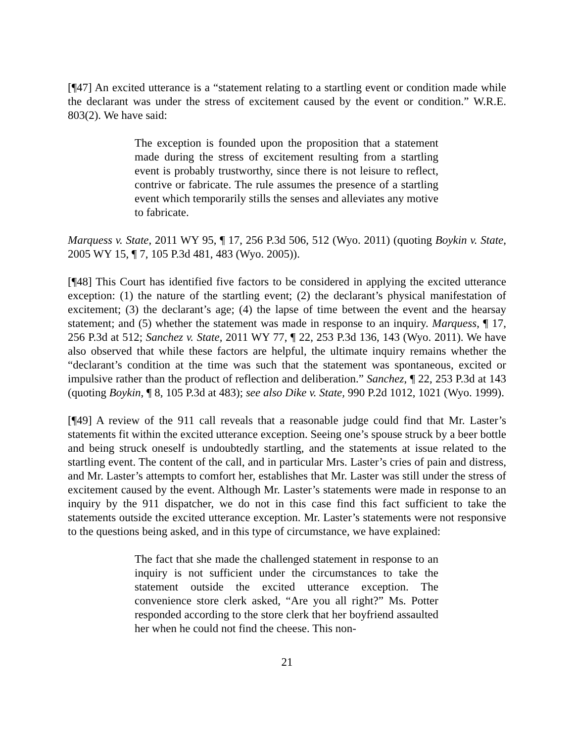[¶47] An excited utterance is a “statement relating to a startling event or condition made while the declarant was under the stress of excitement caused by the event or condition.” W.R.E. 803(2). We have said:
The exception is founded upon the proposition that a statement made during the stress of excitement resulting from a startling event is probably trustworthy, since there is not leisure to reflect, contrive or fabricate. The rule assumes the presence of a startling event which temporarily stills the senses and alleviates any motive to fabricate.
Marquess v. State, 2011 WY 95, ¶ 17, 256 P.3d 506, 512 (Wyo. 2011) (quoting Boykin v. State, 2005 WY 15, ¶ 7, 105 P.3d 481, 483 (Wyo. 2005)).
[¶48] This Court has identified five factors to be considered in applying the excited utterance exception: (1) the nature of the startling event; (2) the declarant’s physical manifestation of excitement; (3) the declarant’s age; (4) the lapse of time between the event and the hearsay statement; and (5) whether the statement was made in response to an inquiry. Marquess, ¶ 17, 256 P.3d at 512; Sanchez v. State, 2011 WY 77, ¶ 22, 253 P.3d 136, 143 (Wyo. 2011). We have also observed that while these factors are helpful, the ultimate inquiry remains whether the “declarant’s condition at the time was such that the statement was spontaneous, excited or impulsive rather than the product of reflection and deliberation.” Sanchez, ¶ 22, 253 P.3d at 143 (quoting Boykin, ¶ 8, 105 P.3d at 483); see also Dike v. State, 990 P.2d 1012, 1021 (Wyo. 1999).
[¶49] A review of the 911 call reveals that a reasonable judge could find that Mr. Laster’s statements fit within the excited utterance exception. Seeing one’s spouse struck by a beer bottle and being struck oneself is undoubtedly startling, and the statements at issue related to the startling event. The content of the call, and in particular Mrs. Laster’s cries of pain and distress, and Mr. Laster’s attempts to comfort her, establishes that Mr. Laster was still under the stress of excitement caused by the event. Although Mr. Laster’s statements were made in response to an inquiry by the 911 dispatcher, we do not in this case find this fact sufficient to take the statements outside the excited utterance exception. Mr. Laster’s statements were not responsive to the questions being asked, and in this type of circumstance, we have explained:
The fact that she made the challenged statement in response to an inquiry is not sufficient under the circumstances to take the statement outside the excited utterance exception. The convenience store clerk asked, “Are you all right?” Ms. Potter responded according to the store clerk that her boyfriend assaulted her when he could not find the cheese. This non-
21